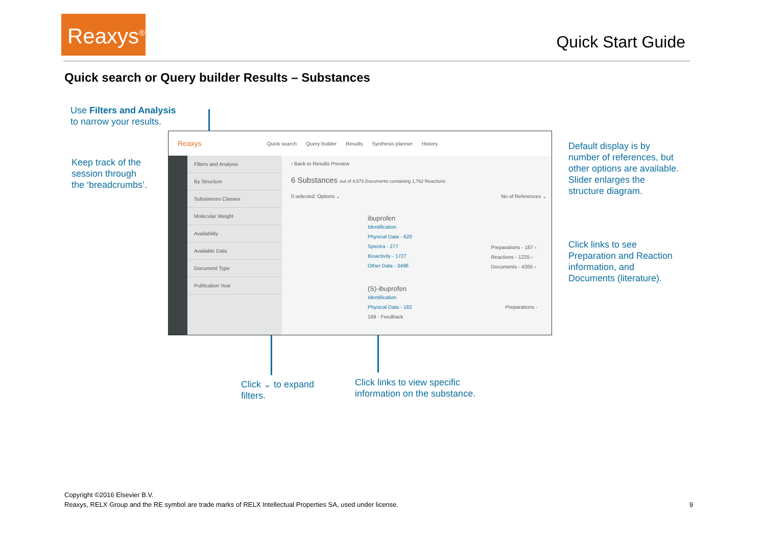Reaxys<sup>®</sup>
Quick Start Guide
Quick search or Query builder Results – Substances
Use Filters and Analysis
to narrow your results.
Keep track of the
session through
the ‘breadcrumbs’.
Default display is by
number of references, but
other options are available.
Slider enlarges the
structure diagram.
Click links to see
Preparation and Reaction
information, and
Documents (literature).
Click ⌄ to expand
filters.
Click links to view specific
information on the substance.
Reaxys Quick search Query builder Results Synthesis planner History
Filters and Analysis
By Structure
Substances Classes
Molecular Weight
Availability
Available Data
Document Type
Publication Year
‹ Back to Results Preview
6 Substances out of 4,573 Documents containing 1,762 Reactions
0 selected: Options ⌄ No of References ⌄
ibuprofen
Identification
Physical Data - 620
Spectra - 277
Bioactivity - 1727
Other Data - 3496
Preparations - 187 ›
Reactions - 1225 ›
Documents - 4265 ›
(S)-ibuprofen
Identification
Physical Data - 182 Preparations - 169 · Feedback
Copyright ©2016 Elsevier B.V.
Reaxys, RELX Group and the RE symbol are trade marks of RELX Intellectual Properties SA, used under license. 9